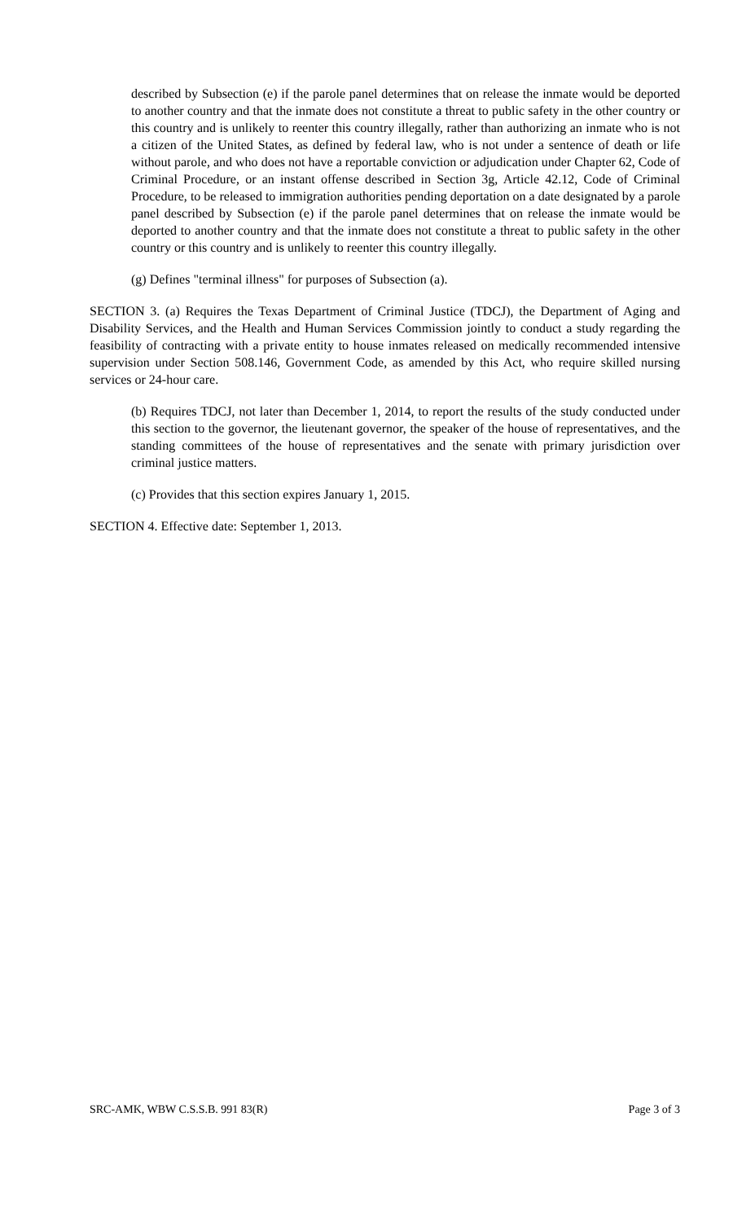described by Subsection (e) if the parole panel determines that on release the inmate would be deported to another country and that the inmate does not constitute a threat to public safety in the other country or this country and is unlikely to reenter this country illegally, rather than authorizing an inmate who is not a citizen of the United States, as defined by federal law, who is not under a sentence of death or life without parole, and who does not have a reportable conviction or adjudication under Chapter 62, Code of Criminal Procedure, or an instant offense described in Section 3g, Article 42.12, Code of Criminal Procedure, to be released to immigration authorities pending deportation on a date designated by a parole panel described by Subsection (e) if the parole panel determines that on release the inmate would be deported to another country and that the inmate does not constitute a threat to public safety in the other country or this country and is unlikely to reenter this country illegally.
(g) Defines "terminal illness" for purposes of Subsection (a).
SECTION 3. (a) Requires the Texas Department of Criminal Justice (TDCJ), the Department of Aging and Disability Services, and the Health and Human Services Commission jointly to conduct a study regarding the feasibility of contracting with a private entity to house inmates released on medically recommended intensive supervision under Section 508.146, Government Code, as amended by this Act, who require skilled nursing services or 24-hour care.
(b) Requires TDCJ, not later than December 1, 2014, to report the results of the study conducted under this section to the governor, the lieutenant governor, the speaker of the house of representatives, and the standing committees of the house of representatives and the senate with primary jurisdiction over criminal justice matters.
(c) Provides that this section expires January 1, 2015.
SECTION 4. Effective date: September 1, 2013.
SRC-AMK, WBW C.S.S.B. 991 83(R) Page 3 of 3